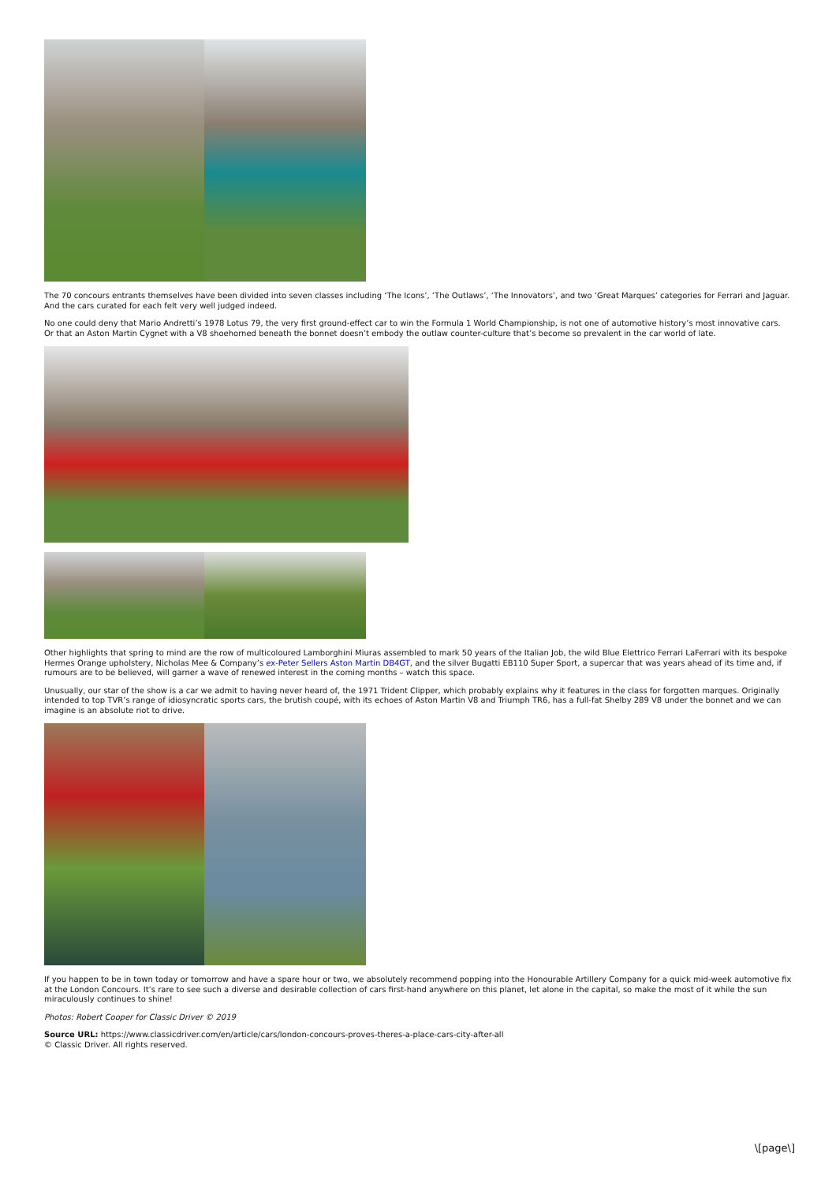The 70 concours entrants themselves have been divided into seven classes including ‘The Icons’, ‘The Outlaws’, ‘The Innovators’, and two ‘Great Marques’ categories for Ferrari and Jaguar. And the cars curated for each felt very well judged indeed.
No one could deny that Mario Andretti’s 1978 Lotus 79, the very first ground-effect car to win the Formula 1 World Championship, is not one of automotive history’s most innovative cars. Or that an Aston Martin Cygnet with a V8 shoehorned beneath the bonnet doesn’t embody the outlaw counter-culture that’s become so prevalent in the car world of late.
Other highlights that spring to mind are the row of multicoloured Lamborghini Miuras assembled to mark 50 years of the Italian Job, the wild Blue Elettrico Ferrari LaFerrari with its bespoke Hermes Orange upholstery, Nicholas Mee & Company’s ex-Peter Sellers Aston Martin DB4GT, and the silver Bugatti EB110 Super Sport, a supercar that was years ahead of its time and, if rumours are to be believed, will garner a wave of renewed interest in the coming months – watch this space.
Unusually, our star of the show is a car we admit to having never heard of, the 1971 Trident Clipper, which probably explains why it features in the class for forgotten marques. Originally intended to top TVR’s range of idiosyncratic sports cars, the brutish coupé, with its echoes of Aston Martin V8 and Triumph TR6, has a full-fat Shelby 289 V8 under the bonnet and we can imagine is an absolute riot to drive.
If you happen to be in town today or tomorrow and have a spare hour or two, we absolutely recommend popping into the Honourable Artillery Company for a quick mid-week automotive fix at the London Concours. It’s rare to see such a diverse and desirable collection of cars first-hand anywhere on this planet, let alone in the capital, so make the most of it while the sun miraculously continues to shine!
Photos: Robert Cooper for Classic Driver © 2019
Source URL: https://www.classicdriver.com/en/article/cars/london-concours-proves-theres-a-place-cars-city-after-all
© Classic Driver. All rights reserved.
\[page\]